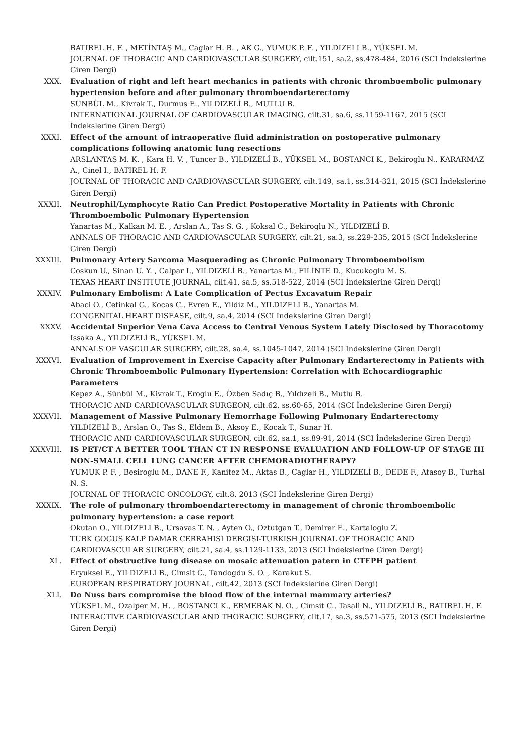BATIREL H. F. , METİNTAŞ M., Caglar H. B. , AK G., YUMUK P. F. , YILDIZELİ B., YÜKSEL M.
JOURNAL OF THORACIC AND CARDIOVASCULAR SURGERY, cilt.151, sa.2, ss.478-484, 2016 (SCI İndekslerine Giren Dergi)
XXX. Evaluation of right and left heart mechanics in patients with chronic thromboembolic pulmonary hypertension before and after pulmonary thromboendarterectomy
SÜNBÜL M., Kivrak T., Durmus E., YILDIZELİ B., MUTLU B.
INTERNATIONAL JOURNAL OF CARDIOVASCULAR IMAGING, cilt.31, sa.6, ss.1159-1167, 2015 (SCI İndekslerine Giren Dergi)
XXXI. Effect of the amount of intraoperative fluid administration on postoperative pulmonary complications following anatomic lung resections
ARSLANTAŞ M. K. , Kara H. V. , Tuncer B., YILDIZELİ B., YÜKSEL M., BOSTANCI K., Bekiroglu N., KARARMAZ A., Cinel I., BATIREL H. F.
JOURNAL OF THORACIC AND CARDIOVASCULAR SURGERY, cilt.149, sa.1, ss.314-321, 2015 (SCI İndekslerine Giren Dergi)
XXXII. Neutrophil/Lymphocyte Ratio Can Predict Postoperative Mortality in Patients with Chronic Thromboembolic Pulmonary Hypertension
Yanartas M., Kalkan M. E. , Arslan A., Tas S. G. , Koksal C., Bekiroglu N., YILDIZELİ B.
ANNALS OF THORACIC AND CARDIOVASCULAR SURGERY, cilt.21, sa.3, ss.229-235, 2015 (SCI İndekslerine Giren Dergi)
XXXIII. Pulmonary Artery Sarcoma Masquerading as Chronic Pulmonary Thromboembolism
Coskun U., Sinan U. Y. , Calpar I., YILDIZELİ B., Yanartas M., FİLİNTE D., Kucukoglu M. S.
TEXAS HEART INSTITUTE JOURNAL, cilt.41, sa.5, ss.518-522, 2014 (SCI İndekslerine Giren Dergi)
XXXIV. Pulmonary Embolism: A Late Complication of Pectus Excavatum Repair
Abaci O., Cetinkal G., Kocas C., Evren E., Yildiz M., YILDIZELİ B., Yanartas M.
CONGENITAL HEART DISEASE, cilt.9, sa.4, 2014 (SCI İndekslerine Giren Dergi)
XXXV. Accidental Superior Vena Cava Access to Central Venous System Lately Disclosed by Thoracotomy
Issaka A., YILDIZELİ B., YÜKSEL M.
ANNALS OF VASCULAR SURGERY, cilt.28, sa.4, ss.1045-1047, 2014 (SCI İndekslerine Giren Dergi)
XXXVI. Evaluation of Improvement in Exercise Capacity after Pulmonary Endarterectomy in Patients with Chronic Thromboembolic Pulmonary Hypertension: Correlation with Echocardiographic Parameters
Kepez A., Sünbül M., Kivrak T., Eroglu E., Özben Sadıç B., Yıldızeli B., Mutlu B.
THORACIC AND CARDIOVASCULAR SURGEON, cilt.62, ss.60-65, 2014 (SCI İndekslerine Giren Dergi)
XXXVII. Management of Massive Pulmonary Hemorrhage Following Pulmonary Endarterectomy
YILDIZELİ B., Arslan O., Tas S., Eldem B., Aksoy E., Kocak T., Sunar H.
THORACIC AND CARDIOVASCULAR SURGEON, cilt.62, sa.1, ss.89-91, 2014 (SCI İndekslerine Giren Dergi)
XXXVIII. IS PET/CT A BETTER TOOL THAN CT IN RESPONSE EVALUATION AND FOLLOW-UP OF STAGE III NON-SMALL CELL LUNG CANCER AFTER CHEMORADIOTHERAPY?
YUMUK P. F. , Besiroglu M., DANE F., Kanitez M., Aktas B., Caglar H., YILDIZELİ B., DEDE F., Atasoy B., Turhal N. S.
JOURNAL OF THORACIC ONCOLOGY, cilt.8, 2013 (SCI İndekslerine Giren Dergi)
XXXIX. The role of pulmonary thromboendarterectomy in management of chronic thromboembolic pulmonary hypertension: a case report
Okutan O., YILDIZELİ B., Ursavas T. N. , Ayten O., Oztutgan T., Demirer E., Kartaloglu Z.
TURK GOGUS KALP DAMAR CERRAHISI DERGISI-TURKISH JOURNAL OF THORACIC AND CARDIOVASCULAR SURGERY, cilt.21, sa.4, ss.1129-1133, 2013 (SCI İndekslerine Giren Dergi)
XL. Effect of obstructive lung disease on mosaic attenuation patern in CTEPH patient
Eryuksel E., YILDIZELİ B., Cimsit C., Tandogdu S. O. , Karakut S.
EUROPEAN RESPIRATORY JOURNAL, cilt.42, 2013 (SCI İndekslerine Giren Dergi)
XLI. Do Nuss bars compromise the blood flow of the internal mammary arteries?
YÜKSEL M., Ozalper M. H. , BOSTANCI K., ERMERAK N. O. , Cimsit C., Tasali N., YILDIZELİ B., BATIREL H. F.
INTERACTIVE CARDIOVASCULAR AND THORACIC SURGERY, cilt.17, sa.3, ss.571-575, 2013 (SCI İndekslerine Giren Dergi)